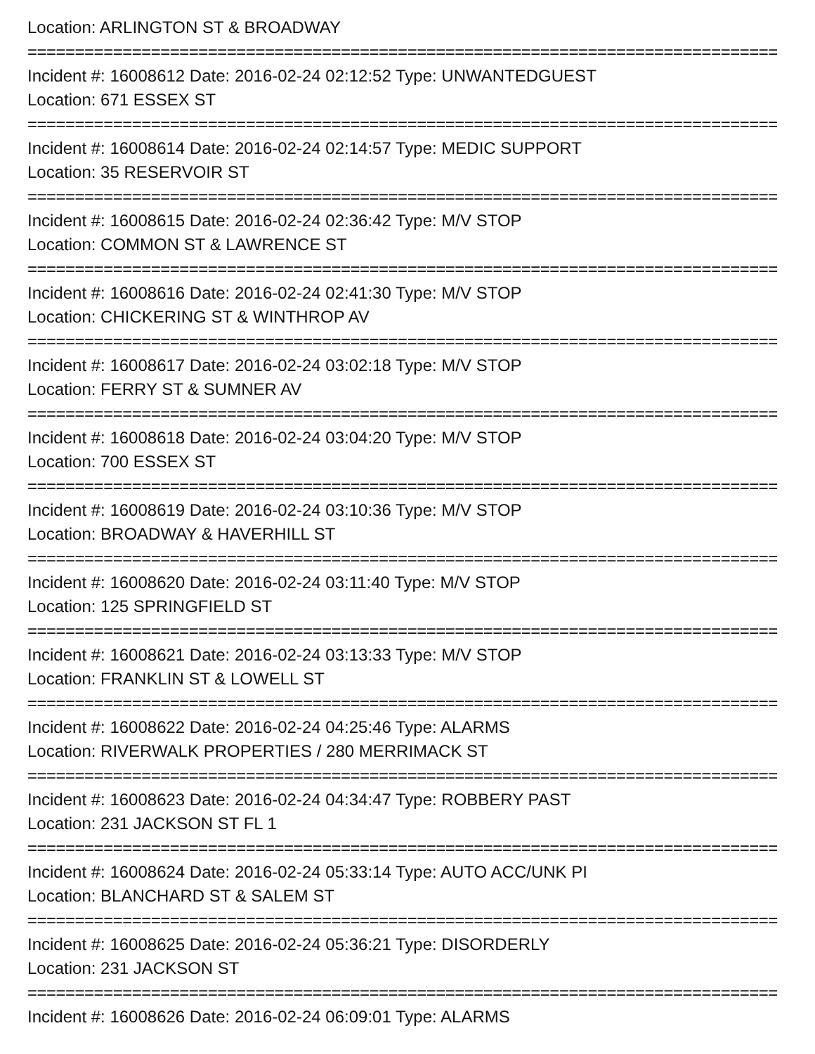Location: ARLINGTON ST & BROADWAY
===============================================================================
Incident #: 16008612 Date: 2016-02-24 02:12:52 Type: UNWANTEDGUEST
Location: 671 ESSEX ST
===============================================================================
Incident #: 16008614 Date: 2016-02-24 02:14:57 Type: MEDIC SUPPORT
Location: 35 RESERVOIR ST
===============================================================================
Incident #: 16008615 Date: 2016-02-24 02:36:42 Type: M/V STOP
Location: COMMON ST & LAWRENCE ST
===============================================================================
Incident #: 16008616 Date: 2016-02-24 02:41:30 Type: M/V STOP
Location: CHICKERING ST & WINTHROP AV
===============================================================================
Incident #: 16008617 Date: 2016-02-24 03:02:18 Type: M/V STOP
Location: FERRY ST & SUMNER AV
===============================================================================
Incident #: 16008618 Date: 2016-02-24 03:04:20 Type: M/V STOP
Location: 700 ESSEX ST
===============================================================================
Incident #: 16008619 Date: 2016-02-24 03:10:36 Type: M/V STOP
Location: BROADWAY & HAVERHILL ST
===============================================================================
Incident #: 16008620 Date: 2016-02-24 03:11:40 Type: M/V STOP
Location: 125 SPRINGFIELD ST
===============================================================================
Incident #: 16008621 Date: 2016-02-24 03:13:33 Type: M/V STOP
Location: FRANKLIN ST & LOWELL ST
===============================================================================
Incident #: 16008622 Date: 2016-02-24 04:25:46 Type: ALARMS
Location: RIVERWALK PROPERTIES / 280 MERRIMACK ST
===============================================================================
Incident #: 16008623 Date: 2016-02-24 04:34:47 Type: ROBBERY PAST
Location: 231 JACKSON ST FL 1
===============================================================================
Incident #: 16008624 Date: 2016-02-24 05:33:14 Type: AUTO ACC/UNK PI
Location: BLANCHARD ST & SALEM ST
===============================================================================
Incident #: 16008625 Date: 2016-02-24 05:36:21 Type: DISORDERLY
Location: 231 JACKSON ST
===============================================================================
Incident #: 16008626 Date: 2016-02-24 06:09:01 Type: ALARMS